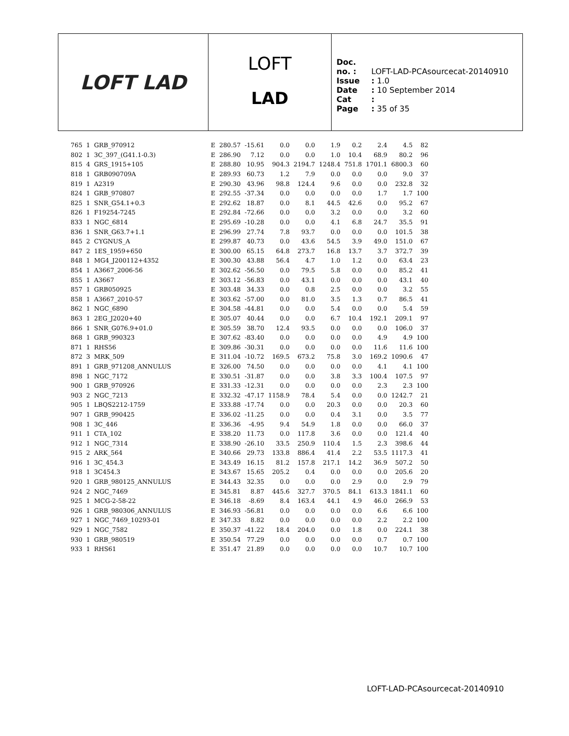LOFT LAD
LOFT
LAD
Doc. no. : LOFT-LAD-PCAsourcecat-20140910
Issue : 1.0
Date : 10 September 2014
Cat :
Page : 35 of 35
| 765 | 1 | GRB_970912 | E | 280.57 | -15.61 | 0.0 | 0.0 | 1.9 | 0.2 | 2.4 | 4.5 | 82 |
| 802 | 1 | 3C_397_(G41.1-0.3) | E | 286.90 | 7.12 | 0.0 | 0.0 | 1.0 | 10.4 | 68.9 | 80.2 | 96 |
| 815 | 4 | GRS_1915+105 | E | 288.80 | 10.95 | 904.3 | 2194.7 | 1248.4 | 751.8 | 1701.1 | 6800.3 | 60 |
| 818 | 1 | GRB090709A | E | 289.93 | 60.73 | 1.2 | 7.9 | 0.0 | 0.0 | 0.0 | 9.0 | 37 |
| 819 | 1 | A2319 | E | 290.30 | 43.96 | 98.8 | 124.4 | 9.6 | 0.0 | 0.0 | 232.8 | 32 |
| 824 | 1 | GRB_970807 | E | 292.55 | -37.34 | 0.0 | 0.0 | 0.0 | 0.0 | 1.7 | 1.7 | 100 |
| 825 | 1 | SNR_G54.1+0.3 | E | 292.62 | 18.87 | 0.0 | 8.1 | 44.5 | 42.6 | 0.0 | 95.2 | 67 |
| 826 | 1 | F19254-7245 | E | 292.84 | -72.66 | 0.0 | 0.0 | 3.2 | 0.0 | 0.0 | 3.2 | 60 |
| 833 | 1 | NGC_6814 | E | 295.69 | -10.28 | 0.0 | 0.0 | 4.1 | 6.8 | 24.7 | 35.5 | 91 |
| 836 | 1 | SNR_G63.7+1.1 | E | 296.99 | 27.74 | 7.8 | 93.7 | 0.0 | 0.0 | 0.0 | 101.5 | 38 |
| 845 | 2 | CYGNUS_A | E | 299.87 | 40.73 | 0.0 | 43.6 | 54.5 | 3.9 | 49.0 | 151.0 | 67 |
| 847 | 2 | 1ES_1959+650 | E | 300.00 | 65.15 | 64.8 | 273.7 | 16.8 | 13.7 | 3.7 | 372.7 | 39 |
| 848 | 1 | MG4_J200112+4352 | E | 300.30 | 43.88 | 56.4 | 4.7 | 1.0 | 1.2 | 0.0 | 63.4 | 23 |
| 854 | 1 | A3667_2006-56 | E | 302.62 | -56.50 | 0.0 | 79.5 | 5.8 | 0.0 | 0.0 | 85.2 | 41 |
| 855 | 1 | A3667 | E | 303.12 | -56.83 | 0.0 | 43.1 | 0.0 | 0.0 | 0.0 | 43.1 | 40 |
| 857 | 1 | GRB050925 | E | 303.48 | 34.33 | 0.0 | 0.8 | 2.5 | 0.0 | 0.0 | 3.2 | 55 |
| 858 | 1 | A3667_2010-57 | E | 303.62 | -57.00 | 0.0 | 81.0 | 3.5 | 1.3 | 0.7 | 86.5 | 41 |
| 862 | 1 | NGC_6890 | E | 304.58 | -44.81 | 0.0 | 0.0 | 5.4 | 0.0 | 0.0 | 5.4 | 59 |
| 863 | 1 | 2EG_J2020+40 | E | 305.07 | 40.44 | 0.0 | 0.0 | 6.7 | 10.4 | 192.1 | 209.1 | 97 |
| 866 | 1 | SNR_G076.9+01.0 | E | 305.59 | 38.70 | 12.4 | 93.5 | 0.0 | 0.0 | 0.0 | 106.0 | 37 |
| 868 | 1 | GRB_990323 | E | 307.62 | -83.40 | 0.0 | 0.0 | 0.0 | 0.0 | 4.9 | 4.9 | 100 |
| 871 | 1 | RHS56 | E | 309.86 | -30.31 | 0.0 | 0.0 | 0.0 | 0.0 | 11.6 | 11.6 | 100 |
| 872 | 3 | MRK_509 | E | 311.04 | -10.72 | 169.5 | 673.2 | 75.8 | 3.0 | 169.2 | 1090.6 | 47 |
| 891 | 1 | GRB_971208_ANNULUS | E | 326.00 | 74.50 | 0.0 | 0.0 | 0.0 | 0.0 | 4.1 | 4.1 | 100 |
| 898 | 1 | NGC_7172 | E | 330.51 | -31.87 | 0.0 | 0.0 | 3.8 | 3.3 | 100.4 | 107.5 | 97 |
| 900 | 1 | GRB_970926 | E | 331.33 | -12.31 | 0.0 | 0.0 | 0.0 | 0.0 | 2.3 | 2.3 | 100 |
| 903 | 2 | NGC_7213 | E | 332.32 | -47.17 | 1158.9 | 78.4 | 5.4 | 0.0 | 0.0 | 1242.7 | 21 |
| 905 | 1 | LBQS2212-1759 | E | 333.88 | -17.74 | 0.0 | 0.0 | 20.3 | 0.0 | 0.0 | 20.3 | 60 |
| 907 | 1 | GRB_990425 | E | 336.02 | -11.25 | 0.0 | 0.0 | 0.4 | 3.1 | 0.0 | 3.5 | 77 |
| 908 | 1 | 3C_446 | E | 336.36 | -4.95 | 9.4 | 54.9 | 1.8 | 0.0 | 0.0 | 66.0 | 37 |
| 911 | 1 | CTA_102 | E | 338.20 | 11.73 | 0.0 | 117.8 | 3.6 | 0.0 | 0.0 | 121.4 | 40 |
| 912 | 1 | NGC_7314 | E | 338.90 | -26.10 | 33.5 | 250.9 | 110.4 | 1.5 | 2.3 | 398.6 | 44 |
| 915 | 2 | ARK_564 | E | 340.66 | 29.73 | 133.8 | 886.4 | 41.4 | 2.2 | 53.5 | 1117.3 | 41 |
| 916 | 1 | 3C_454.3 | E | 343.49 | 16.15 | 81.2 | 157.8 | 217.1 | 14.2 | 36.9 | 507.2 | 50 |
| 918 | 1 | 3C454.3 | E | 343.67 | 15.65 | 205.2 | 0.4 | 0.0 | 0.0 | 0.0 | 205.6 | 20 |
| 920 | 1 | GRB_980125_ANNULUS | E | 344.43 | 32.35 | 0.0 | 0.0 | 0.0 | 2.9 | 0.0 | 2.9 | 79 |
| 924 | 2 | NGC_7469 | E | 345.81 | 8.87 | 445.6 | 327.7 | 370.5 | 84.1 | 613.3 | 1841.1 | 60 |
| 925 | 1 | MCG-2-58-22 | E | 346.18 | -8.69 | 8.4 | 163.4 | 44.1 | 4.9 | 46.0 | 266.9 | 53 |
| 926 | 1 | GRB_980306_ANNULUS | E | 346.93 | -56.81 | 0.0 | 0.0 | 0.0 | 0.0 | 6.6 | 6.6 | 100 |
| 927 | 1 | NGC_7469_10293-01 | E | 347.33 | 8.82 | 0.0 | 0.0 | 0.0 | 0.0 | 2.2 | 2.2 | 100 |
| 929 | 1 | NGC_7582 | E | 350.37 | -41.22 | 18.4 | 204.0 | 0.0 | 1.8 | 0.0 | 224.1 | 38 |
| 930 | 1 | GRB_980519 | E | 350.54 | 77.29 | 0.0 | 0.0 | 0.0 | 0.0 | 0.7 | 0.7 | 100 |
| 933 | 1 | RHS61 | E | 351.47 | 21.89 | 0.0 | 0.0 | 0.0 | 0.0 | 10.7 | 10.7 | 100 |
LOFT-LAD-PCAsourcecat-20140910